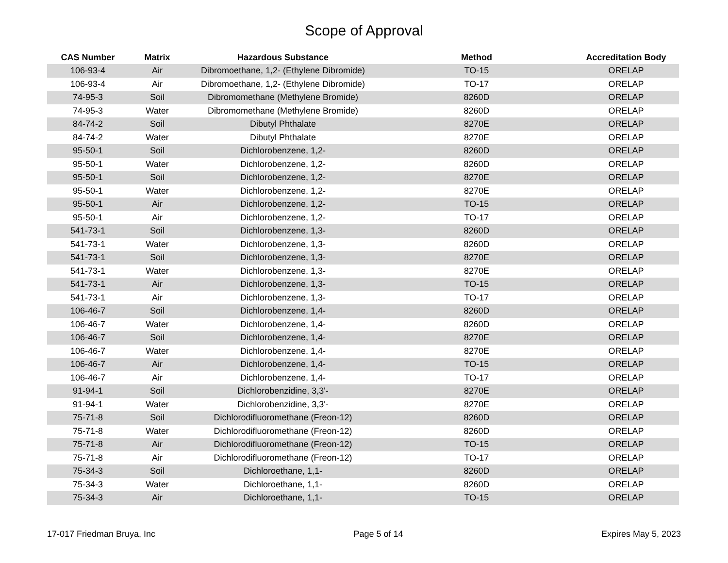Scope of Approval
| CAS Number | Matrix | Hazardous Substance | Method | Accreditation Body |
| --- | --- | --- | --- | --- |
| 106-93-4 | Air | Dibromoethane, 1,2- (Ethylene Dibromide) | TO-15 | ORELAP |
| 106-93-4 | Air | Dibromoethane, 1,2- (Ethylene Dibromide) | TO-17 | ORELAP |
| 74-95-3 | Soil | Dibromomethane (Methylene Bromide) | 8260D | ORELAP |
| 74-95-3 | Water | Dibromomethane (Methylene Bromide) | 8260D | ORELAP |
| 84-74-2 | Soil | Dibutyl Phthalate | 8270E | ORELAP |
| 84-74-2 | Water | Dibutyl Phthalate | 8270E | ORELAP |
| 95-50-1 | Soil | Dichlorobenzene, 1,2- | 8260D | ORELAP |
| 95-50-1 | Water | Dichlorobenzene, 1,2- | 8260D | ORELAP |
| 95-50-1 | Soil | Dichlorobenzene, 1,2- | 8270E | ORELAP |
| 95-50-1 | Water | Dichlorobenzene, 1,2- | 8270E | ORELAP |
| 95-50-1 | Air | Dichlorobenzene, 1,2- | TO-15 | ORELAP |
| 95-50-1 | Air | Dichlorobenzene, 1,2- | TO-17 | ORELAP |
| 541-73-1 | Soil | Dichlorobenzene, 1,3- | 8260D | ORELAP |
| 541-73-1 | Water | Dichlorobenzene, 1,3- | 8260D | ORELAP |
| 541-73-1 | Soil | Dichlorobenzene, 1,3- | 8270E | ORELAP |
| 541-73-1 | Water | Dichlorobenzene, 1,3- | 8270E | ORELAP |
| 541-73-1 | Air | Dichlorobenzene, 1,3- | TO-15 | ORELAP |
| 541-73-1 | Air | Dichlorobenzene, 1,3- | TO-17 | ORELAP |
| 106-46-7 | Soil | Dichlorobenzene, 1,4- | 8260D | ORELAP |
| 106-46-7 | Water | Dichlorobenzene, 1,4- | 8260D | ORELAP |
| 106-46-7 | Soil | Dichlorobenzene, 1,4- | 8270E | ORELAP |
| 106-46-7 | Water | Dichlorobenzene, 1,4- | 8270E | ORELAP |
| 106-46-7 | Air | Dichlorobenzene, 1,4- | TO-15 | ORELAP |
| 106-46-7 | Air | Dichlorobenzene, 1,4- | TO-17 | ORELAP |
| 91-94-1 | Soil | Dichlorobenzidine, 3,3'- | 8270E | ORELAP |
| 91-94-1 | Water | Dichlorobenzidine, 3,3'- | 8270E | ORELAP |
| 75-71-8 | Soil | Dichlorodifluoromethane (Freon-12) | 8260D | ORELAP |
| 75-71-8 | Water | Dichlorodifluoromethane (Freon-12) | 8260D | ORELAP |
| 75-71-8 | Air | Dichlorodifluoromethane (Freon-12) | TO-15 | ORELAP |
| 75-71-8 | Air | Dichlorodifluoromethane (Freon-12) | TO-17 | ORELAP |
| 75-34-3 | Soil | Dichloroethane, 1,1- | 8260D | ORELAP |
| 75-34-3 | Water | Dichloroethane, 1,1- | 8260D | ORELAP |
| 75-34-3 | Air | Dichloroethane, 1,1- | TO-15 | ORELAP |
17-017 Friedman Bruya, Inc Page 5 of 14 Expires May 5, 2023